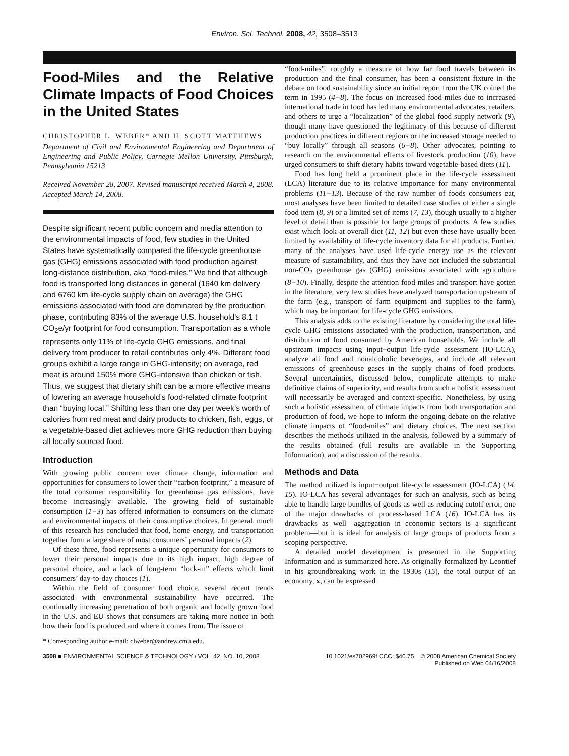Environ. Sci. Technol. 2008, 42, 3508–3513
Food-Miles and the Relative Climate Impacts of Food Choices in the United States
CHRISTOPHER L. WEBER* AND H. SCOTT MATTHEWS
Department of Civil and Environmental Engineering and Department of Engineering and Public Policy, Carnegie Mellon University, Pittsburgh, Pennsylvania 15213
Received November 28, 2007. Revised manuscript received March 4, 2008. Accepted March 14, 2008.
Despite significant recent public concern and media attention to the environmental impacts of food, few studies in the United States have systematically compared the life-cycle greenhouse gas (GHG) emissions associated with food production against long-distance distribution, aka “food-miles.” We find that although food is transported long distances in general (1640 km delivery and 6760 km life-cycle supply chain on average) the GHG emissions associated with food are dominated by the production phase, contributing 83% of the average U.S. household’s 8.1 t CO<sub>2</sub>e/yr footprint for food consumption. Transportation as a whole represents only 11% of life-cycle GHG emissions, and final delivery from producer to retail contributes only 4%. Different food groups exhibit a large range in GHG-intensity; on average, red meat is around 150% more GHG-intensive than chicken or fish. Thus, we suggest that dietary shift can be a more effective means of lowering an average household’s food-related climate footprint than “buying local.” Shifting less than one day per week’s worth of calories from red meat and dairy products to chicken, fish, eggs, or a vegetable-based diet achieves more GHG reduction than buying all locally sourced food.
Introduction
With growing public concern over climate change, information and opportunities for consumers to lower their “carbon footprint,” a measure of the total consumer responsibility for greenhouse gas emissions, have become increasingly available. The growing field of sustainable consumption (1−3) has offered information to consumers on the climate and environmental impacts of their consumptive choices. In general, much of this research has concluded that food, home energy, and transportation together form a large share of most consumers’ personal impacts (2).
Of these three, food represents a unique opportunity for consumers to lower their personal impacts due to its high impact, high degree of personal choice, and a lack of long-term “lock-in” effects which limit consumers’ day-to-day choices (1).
Within the field of consumer food choice, several recent trends associated with environmental sustainability have occurred. The continually increasing penetration of both organic and locally grown food in the U.S. and EU shows that consumers are taking more notice in both how their food is produced and where it comes from. The issue of
* Corresponding author e-mail: clweber@andrew.cmu.edu.
“food-miles”, roughly a measure of how far food travels between its production and the final consumer, has been a consistent fixture in the debate on food sustainability since an initial report from the UK coined the term in 1995 (4−8). The focus on increased food-miles due to increased international trade in food has led many environmental advocates, retailers, and others to urge a “localization” of the global food supply network (9), though many have questioned the legitimacy of this because of different production practices in different regions or the increased storage needed to “buy locally” through all seasons (6−8). Other advocates, pointing to research on the environmental effects of livestock production (10), have urged consumers to shift dietary habits toward vegetable-based diets (11).
Food has long held a prominent place in the life-cycle assessment (LCA) literature due to its relative importance for many environmental problems (11−13). Because of the raw number of foods consumers eat, most analyses have been limited to detailed case studies of either a single food item (8, 9) or a limited set of items (7, 13), though usually to a higher level of detail than is possible for large groups of products. A few studies exist which look at overall diet (11, 12) but even these have usually been limited by availability of life-cycle inventory data for all products. Further, many of the analyses have used life-cycle energy use as the relevant measure of sustainability, and thus they have not included the substantial non-CO<sub>2</sub> greenhouse gas (GHG) emissions associated with agriculture (8−10). Finally, despite the attention food-miles and transport have gotten in the literature, very few studies have analyzed transportation upstream of the farm (e.g., transport of farm equipment and supplies to the farm), which may be important for life-cycle GHG emissions.
This analysis adds to the existing literature by considering the total life-cycle GHG emissions associated with the production, transportation, and distribution of food consumed by American households. We include all upstream impacts using input−output life-cycle assessment (IO-LCA), analyze all food and nonalcoholic beverages, and include all relevant emissions of greenhouse gases in the supply chains of food products. Several uncertainties, discussed below, complicate attempts to make definitive claims of superiority, and results from such a holistic assessment will necessarily be averaged and context-specific. Nonetheless, by using such a holistic assessment of climate impacts from both transportation and production of food, we hope to inform the ongoing debate on the relative climate impacts of “food-miles” and dietary choices. The next section describes the methods utilized in the analysis, followed by a summary of the results obtained (full results are available in the Supporting Information), and a discussion of the results.
Methods and Data
The method utilized is input−output life-cycle assessment (IO-LCA) (14, 15). IO-LCA has several advantages for such an analysis, such as being able to handle large bundles of goods as well as reducing cutoff error, one of the major drawbacks of process-based LCA (16). IO-LCA has its drawbacks as well—aggregation in economic sectors is a significant problem—but it is ideal for analysis of large groups of products from a scoping perspective.
A detailed model development is presented in the Supporting Information and is summarized here. As originally formalized by Leontief in his groundbreaking work in the 1930s (15), the total output of an economy, x, can be expressed
3508 ■ ENVIRONMENTAL SCIENCE & TECHNOLOGY / VOL. 42, NO. 10, 2008
10.1021/es702969f CCC: $40.75 © 2008 American Chemical Society
Published on Web 04/16/2008